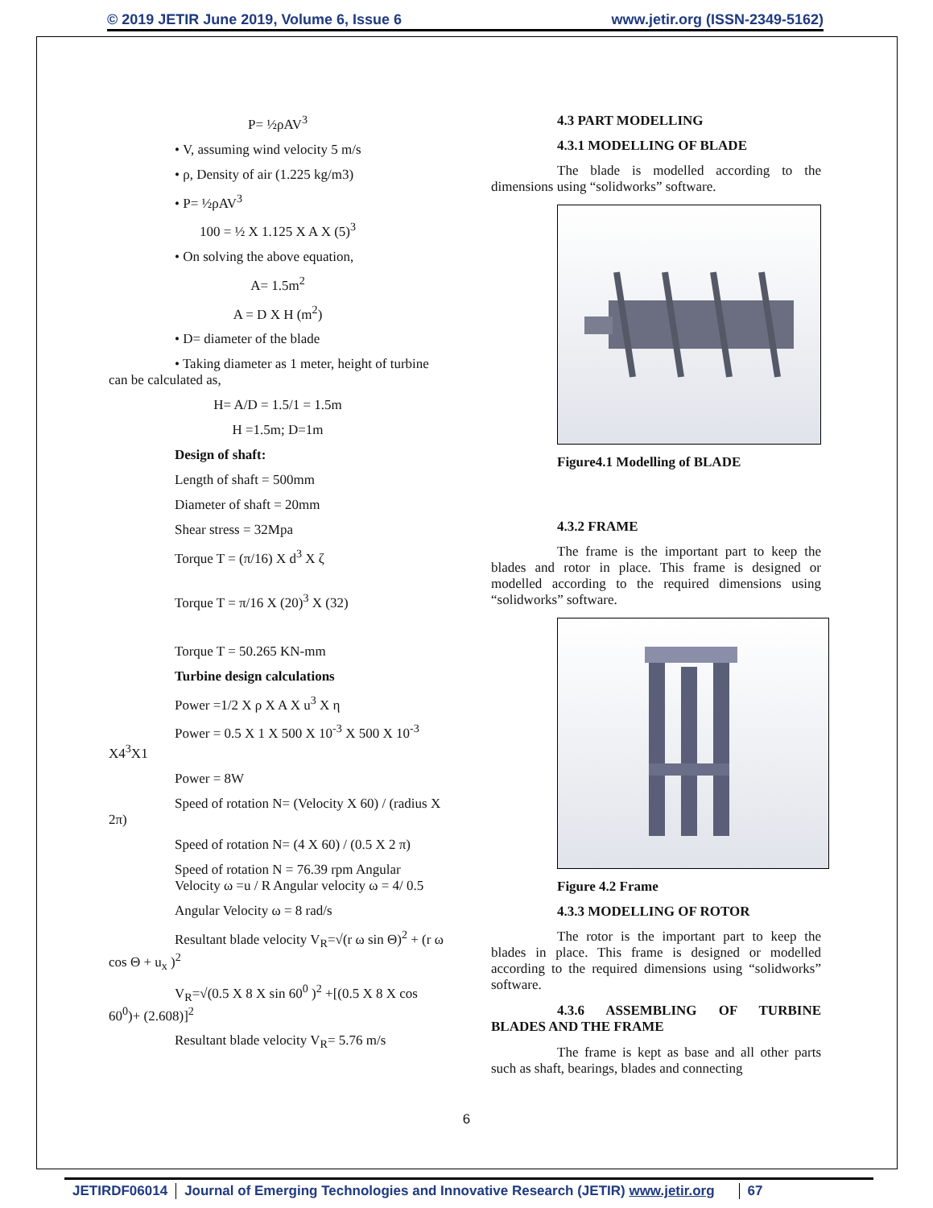© 2019 JETIR June 2019, Volume 6, Issue 6 www.jetir.org (ISSN-2349-5162)
P= ½ρAV<sup>3</sup>
• V, assuming wind velocity 5 m/s
• ρ, Density of air (1.225 kg/m3)
• P= ½ρAV<sup>3</sup>
100 = ½ X 1.125 X A X (5)<sup>3</sup>
• On solving the above equation,
A= 1.5m<sup>2</sup>
A = D X H (m<sup>2</sup>)
• D= diameter of the blade
• Taking diameter as 1 meter, height of turbine can be calculated as,
H= A/D = 1.5/1 = 1.5m
H =1.5m; D=1m
Design of shaft:
Length of shaft = 500mm
Diameter of shaft = 20mm
Shear stress = 32Mpa
Torque T = (π/16) X d<sup>3</sup> X ζ
Torque T = π/16 X (20)<sup>3</sup> X (32)
Torque T = 50.265 KN-mm
Turbine design calculations
Power =1/2 X ρ X A X u<sup>3</sup> X η
Power = 0.5 X 1 X 500 X 10<sup>-3</sup> X 500 X 10<sup>-3</sup> X4<sup>3</sup>X1
Power = 8W
Speed of rotation N= (Velocity X 60) / (radius X 2π)
Speed of rotation N= (4 X 60) / (0.5 X 2 π)
Speed of rotation N = 76.39 rpm Angular Velocity ω =u / R Angular velocity ω = 4/ 0.5
Angular Velocity ω = 8 rad/s
Resultant blade velocity V<sub>R</sub>=√(r ω sin Θ)<sup>2</sup> + (r ω cos Θ + u<sub>x</sub> )<sup>2</sup>
V<sub>R</sub>=√(0.5 X 8 X sin 60<sup>0</sup> )<sup>2</sup> +[(0.5 X 8 X cos 60<sup>0</sup>)+ (2.608)]<sup>2</sup>
Resultant blade velocity V<sub>R</sub>= 5.76 m/s
4.3 PART MODELLING
4.3.1 MODELLING OF BLADE
The blade is modelled according to the dimensions using “solidworks” software.
Figure4.1 Modelling of BLADE
4.3.2 FRAME
The frame is the important part to keep the blades and rotor in place. This frame is designed or modelled according to the required dimensions using “solidworks” software.
Figure 4.2 Frame
4.3.3 MODELLING OF ROTOR
The rotor is the important part to keep the blades in place. This frame is designed or modelled according to the required dimensions using “solidworks” software.
4.3.6 ASSEMBLING OF TURBINE BLADES AND THE FRAME
The frame is kept as base and all other parts such as shaft, bearings, blades and connecting
6
JETIRDF06014 Journal of Emerging Technologies and Innovative Research (JETIR) www.jetir.org 67